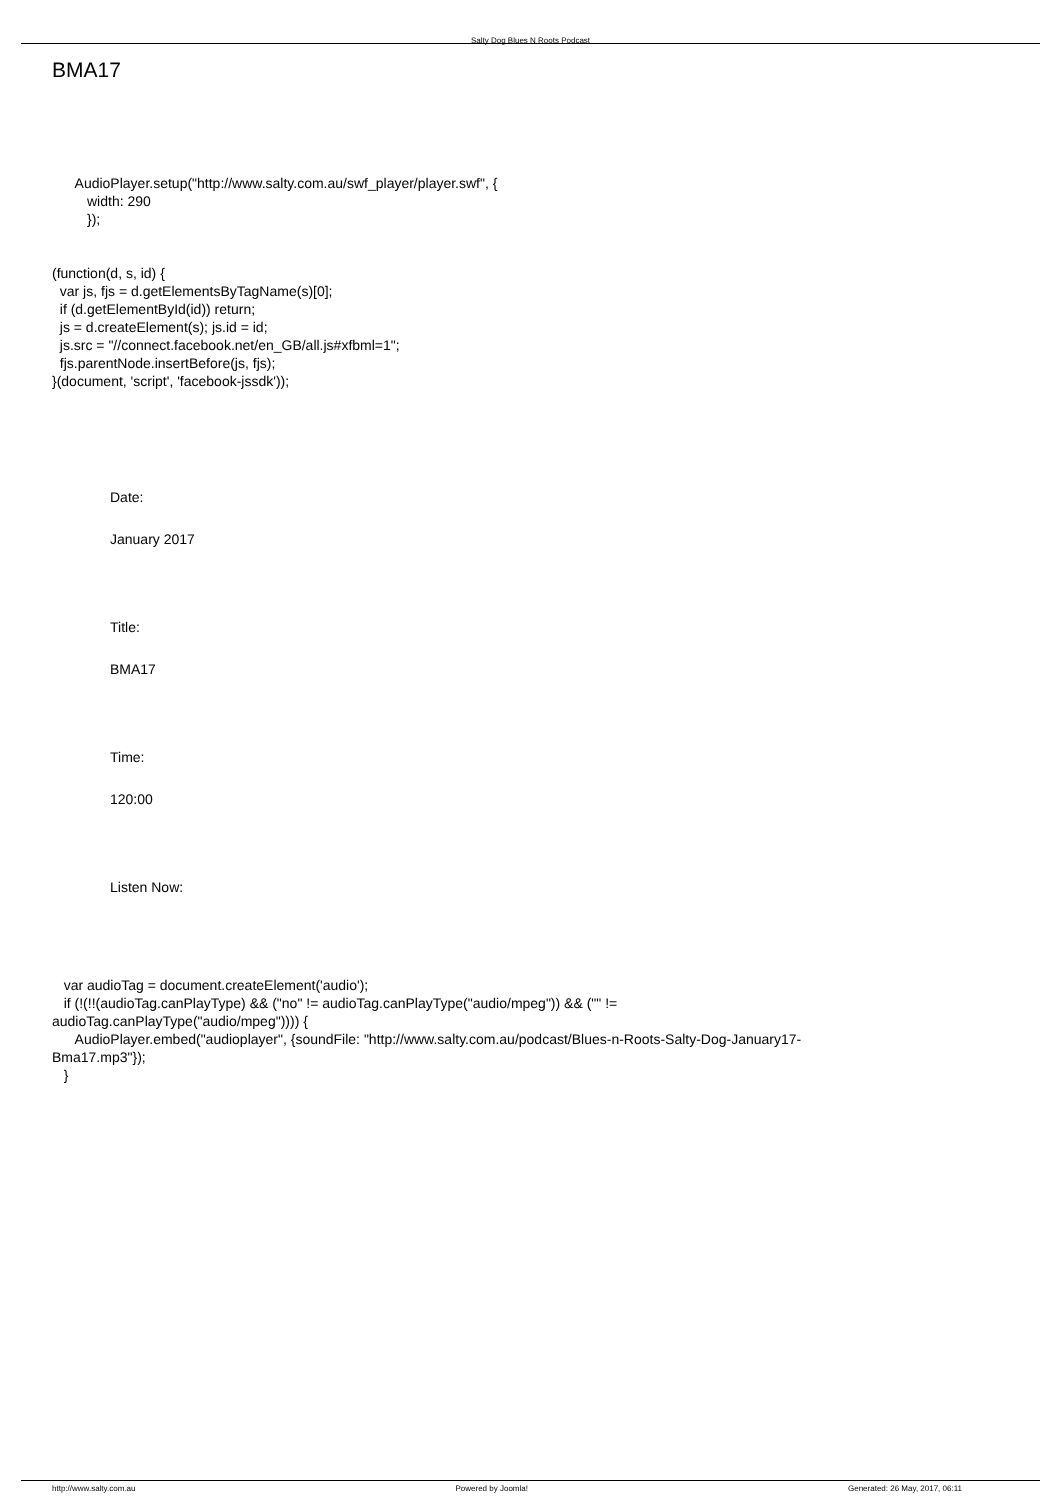Salty Dog Blues N Roots Podcast
BMA17
AudioPlayer.setup("http://www.salty.com.au/swf_player/player.swf", { width: 290 });
(function(d, s, id) { var js, fjs = d.getElementsByTagName(s)[0]; if (d.getElementById(id)) return; js = d.createElement(s); js.id = id; js.src = "//connect.facebook.net/en_GB/all.js#xfbml=1"; fjs.parentNode.insertBefore(js, fjs); }(document, 'script', 'facebook-jssdk'));
Date:
January 2017
Title:
BMA17
Time:
120:00
Listen Now:
var audioTag = document.createElement('audio'); if (!(!!(audioTag.canPlayType) && ("no" != audioTag.canPlayType("audio/mpeg")) && ("" != audioTag.canPlayType("audio/mpeg")))) { AudioPlayer.embed("audioplayer", {soundFile: "http://www.salty.com.au/podcast/Blues-n-Roots-Salty-Dog-January17- Bma17.mp3"}); }
http://www.salty.com.au Powered by Joomla! Generated: 26 May, 2017, 06:11